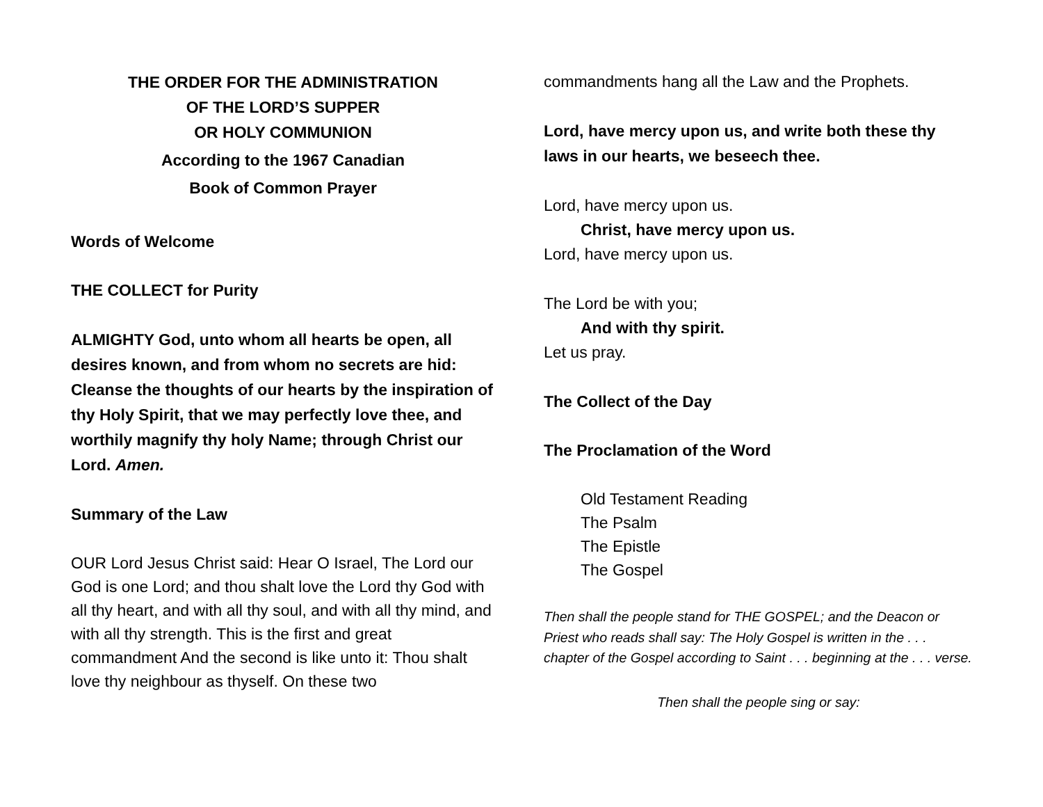THE ORDER FOR THE ADMINISTRATION
OF THE LORD’S SUPPER
OR HOLY COMMUNION
According to the 1967 Canadian
Book of Common Prayer
Words of Welcome
THE COLLECT for Purity
ALMIGHTY God, unto whom all hearts be open, all desires known, and from whom no secrets are hid: Cleanse the thoughts of our hearts by the inspiration of thy Holy Spirit, that we may perfectly love thee, and worthily magnify thy holy Name; through Christ our Lord. Amen.
Summary of the Law
OUR Lord Jesus Christ said: Hear O Israel, The Lord our God is one Lord; and thou shalt love the Lord thy God with all thy heart, and with all thy soul, and with all thy mind, and with all thy strength. This is the first and great commandment And the second is like unto it: Thou shalt love thy neighbour as thyself. On these two
commandments hang all the Law and the Prophets.
Lord, have mercy upon us, and write both these thy laws in our hearts, we beseech thee.
Lord, have mercy upon us.
Christ, have mercy upon us.
Lord, have mercy upon us.
The Lord be with you;
And with thy spirit.
Let us pray.
The Collect of the Day
The Proclamation of the Word
Old Testament Reading
The Psalm
The Epistle
The Gospel
Then shall the people stand for THE GOSPEL; and the Deacon or Priest who reads shall say: The Holy Gospel is written in the . . . chapter of the Gospel according to Saint . . . beginning at the . . . verse.
Then shall the people sing or say: